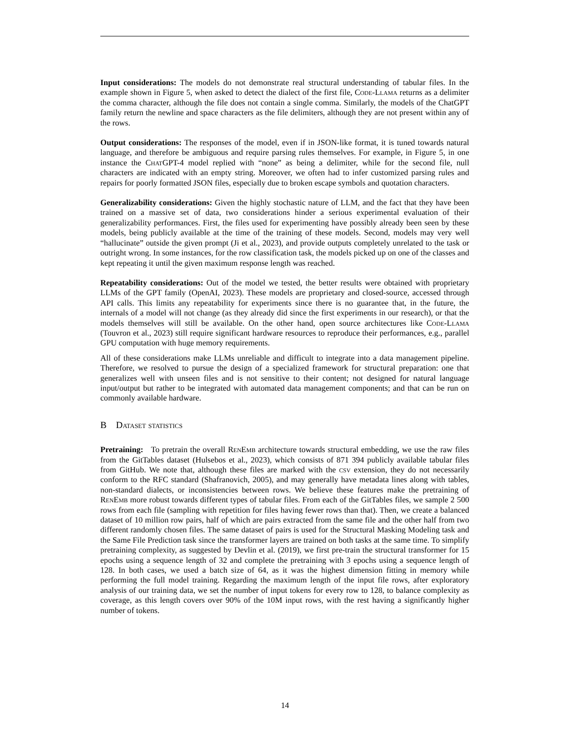Input considerations: The models do not demonstrate real structural understanding of tabular files. In the example shown in Figure 5, when asked to detect the dialect of the first file, Code-Llama returns as a delimiter the comma character, although the file does not contain a single comma. Similarly, the models of the ChatGPT family return the newline and space characters as the file delimiters, although they are not present within any of the rows.
Output considerations: The responses of the model, even if in JSON-like format, it is tuned towards natural language, and therefore be ambiguous and require parsing rules themselves. For example, in Figure 5, in one instance the ChatGPT-4 model replied with “none” as being a delimiter, while for the second file, null characters are indicated with an empty string. Moreover, we often had to infer customized parsing rules and repairs for poorly formatted JSON files, especially due to broken escape symbols and quotation characters.
Generalizability considerations: Given the highly stochastic nature of LLM, and the fact that they have been trained on a massive set of data, two considerations hinder a serious experimental evaluation of their generalizability performances. First, the files used for experimenting have possibly already been seen by these models, being publicly available at the time of the training of these models. Second, models may very well “hallucinate” outside the given prompt (Ji et al., 2023), and provide outputs completely unrelated to the task or outright wrong. In some instances, for the row classification task, the models picked up on one of the classes and kept repeating it until the given maximum response length was reached.
Repeatability considerations: Out of the model we tested, the better results were obtained with proprietary LLMs of the GPT family (OpenAI, 2023). These models are proprietary and closed-source, accessed through API calls. This limits any repeatability for experiments since there is no guarantee that, in the future, the internals of a model will not change (as they already did since the first experiments in our research), or that the models themselves will still be available. On the other hand, open source architectures like Code-Llama (Touvron et al., 2023) still require significant hardware resources to reproduce their performances, e.g., parallel GPU computation with huge memory requirements.
All of these considerations make LLMs unreliable and difficult to integrate into a data management pipeline. Therefore, we resolved to pursue the design of a specialized framework for structural preparation: one that generalizes well with unseen files and is not sensitive to their content; not designed for natural language input/output but rather to be integrated with automated data management components; and that can be run on commonly available hardware.
B Dataset statistics
Pretraining: To pretrain the overall RenEmb architecture towards structural embedding, we use the raw files from the GitTables dataset (Hulsebos et al., 2023), which consists of 871 394 publicly available tabular files from GitHub. We note that, although these files are marked with the csv extension, they do not necessarily conform to the RFC standard (Shafranovich, 2005), and may generally have metadata lines along with tables, non-standard dialects, or inconsistencies between rows. We believe these features make the pretraining of RenEmb more robust towards different types of tabular files. From each of the GitTables files, we sample 2 500 rows from each file (sampling with repetition for files having fewer rows than that). Then, we create a balanced dataset of 10 million row pairs, half of which are pairs extracted from the same file and the other half from two different randomly chosen files. The same dataset of pairs is used for the Structural Masking Modeling task and the Same File Prediction task since the transformer layers are trained on both tasks at the same time. To simplify pretraining complexity, as suggested by Devlin et al. (2019), we first pre-train the structural transformer for 15 epochs using a sequence length of 32 and complete the pretraining with 3 epochs using a sequence length of 128. In both cases, we used a batch size of 64, as it was the highest dimension fitting in memory while performing the full model training. Regarding the maximum length of the input file rows, after exploratory analysis of our training data, we set the number of input tokens for every row to 128, to balance complexity as coverage, as this length covers over 90% of the 10M input rows, with the rest having a significantly higher number of tokens.
14